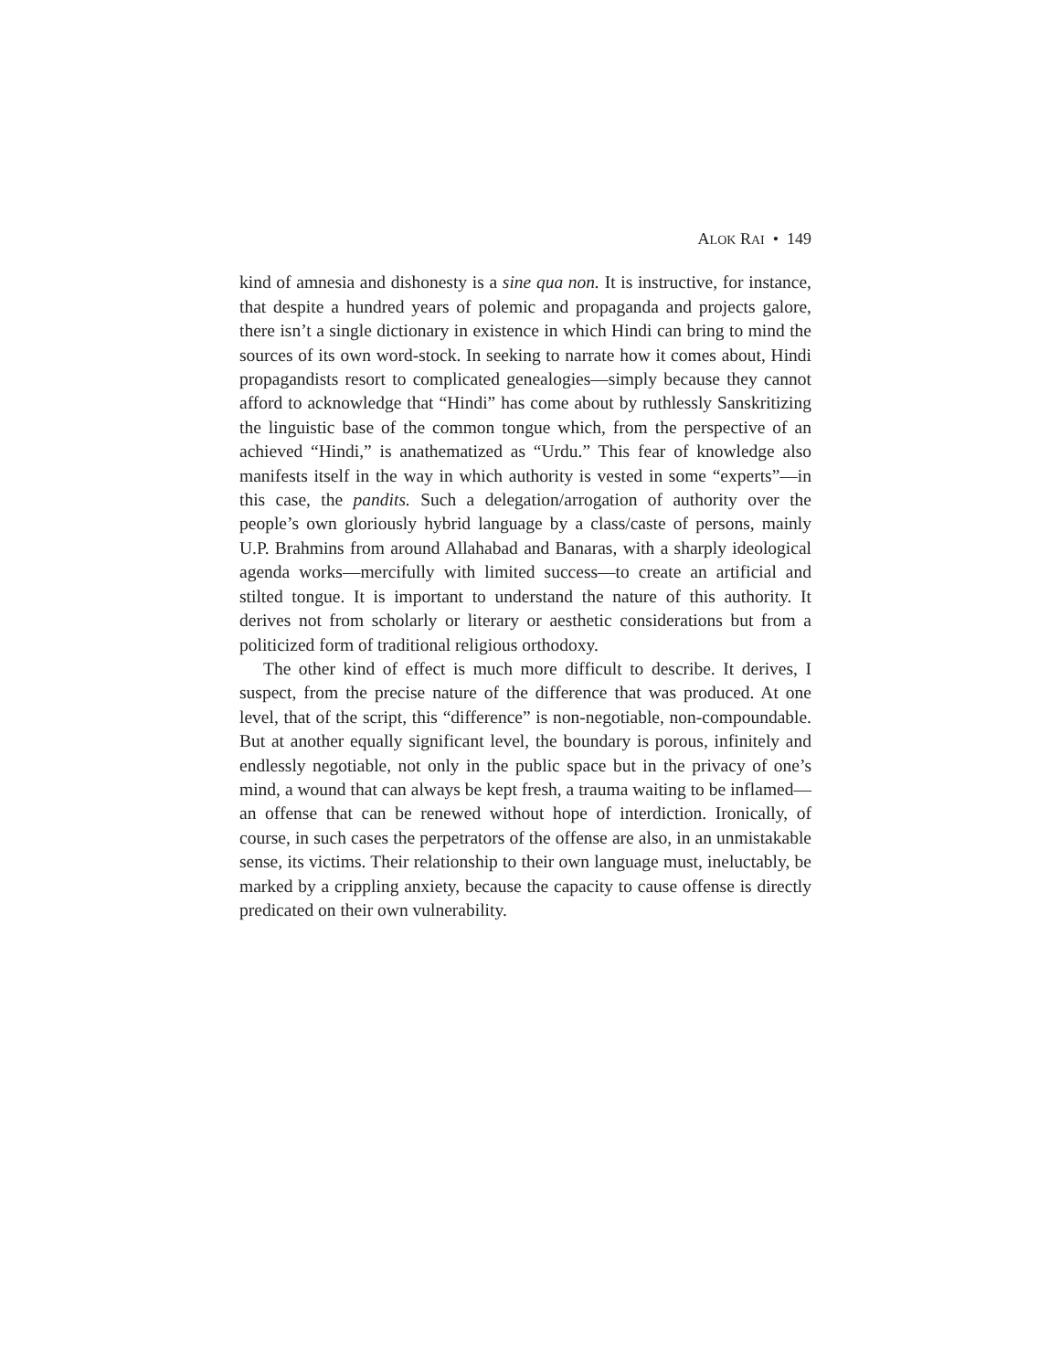ALOK RAI • 149
kind of amnesia and dishonesty is a sine qua non. It is instructive, for instance, that despite a hundred years of polemic and propaganda and projects galore, there isn’t a single dictionary in existence in which Hindi can bring to mind the sources of its own word-stock. In seeking to narrate how it comes about, Hindi propagandists resort to complicated genealogies—simply because they cannot afford to acknowledge that “Hindi” has come about by ruthlessly Sanskritizing the linguistic base of the common tongue which, from the perspective of an achieved “Hindi,” is anathematized as “Urdu.” This fear of knowledge also manifests itself in the way in which authority is vested in some “experts”—in this case, the pandits. Such a delegation/arrogation of authority over the people’s own gloriously hybrid language by a class/caste of persons, mainly U.P. Brahmins from around Allahabad and Banaras, with a sharply ideological agenda works—mercifully with limited success—to create an artificial and stilted tongue. It is important to understand the nature of this authority. It derives not from scholarly or literary or aesthetic considerations but from a politicized form of traditional religious orthodoxy.
The other kind of effect is much more difficult to describe. It derives, I suspect, from the precise nature of the difference that was produced. At one level, that of the script, this “difference” is non-negotiable, non-compoundable. But at another equally significant level, the boundary is porous, infinitely and endlessly negotiable, not only in the public space but in the privacy of one’s mind, a wound that can always be kept fresh, a trauma waiting to be inflamed—an offense that can be renewed without hope of interdiction. Ironically, of course, in such cases the perpetrators of the offense are also, in an unmistakable sense, its victims. Their relationship to their own language must, ineluctably, be marked by a crippling anxiety, because the capacity to cause offense is directly predicated on their own vulnerability.